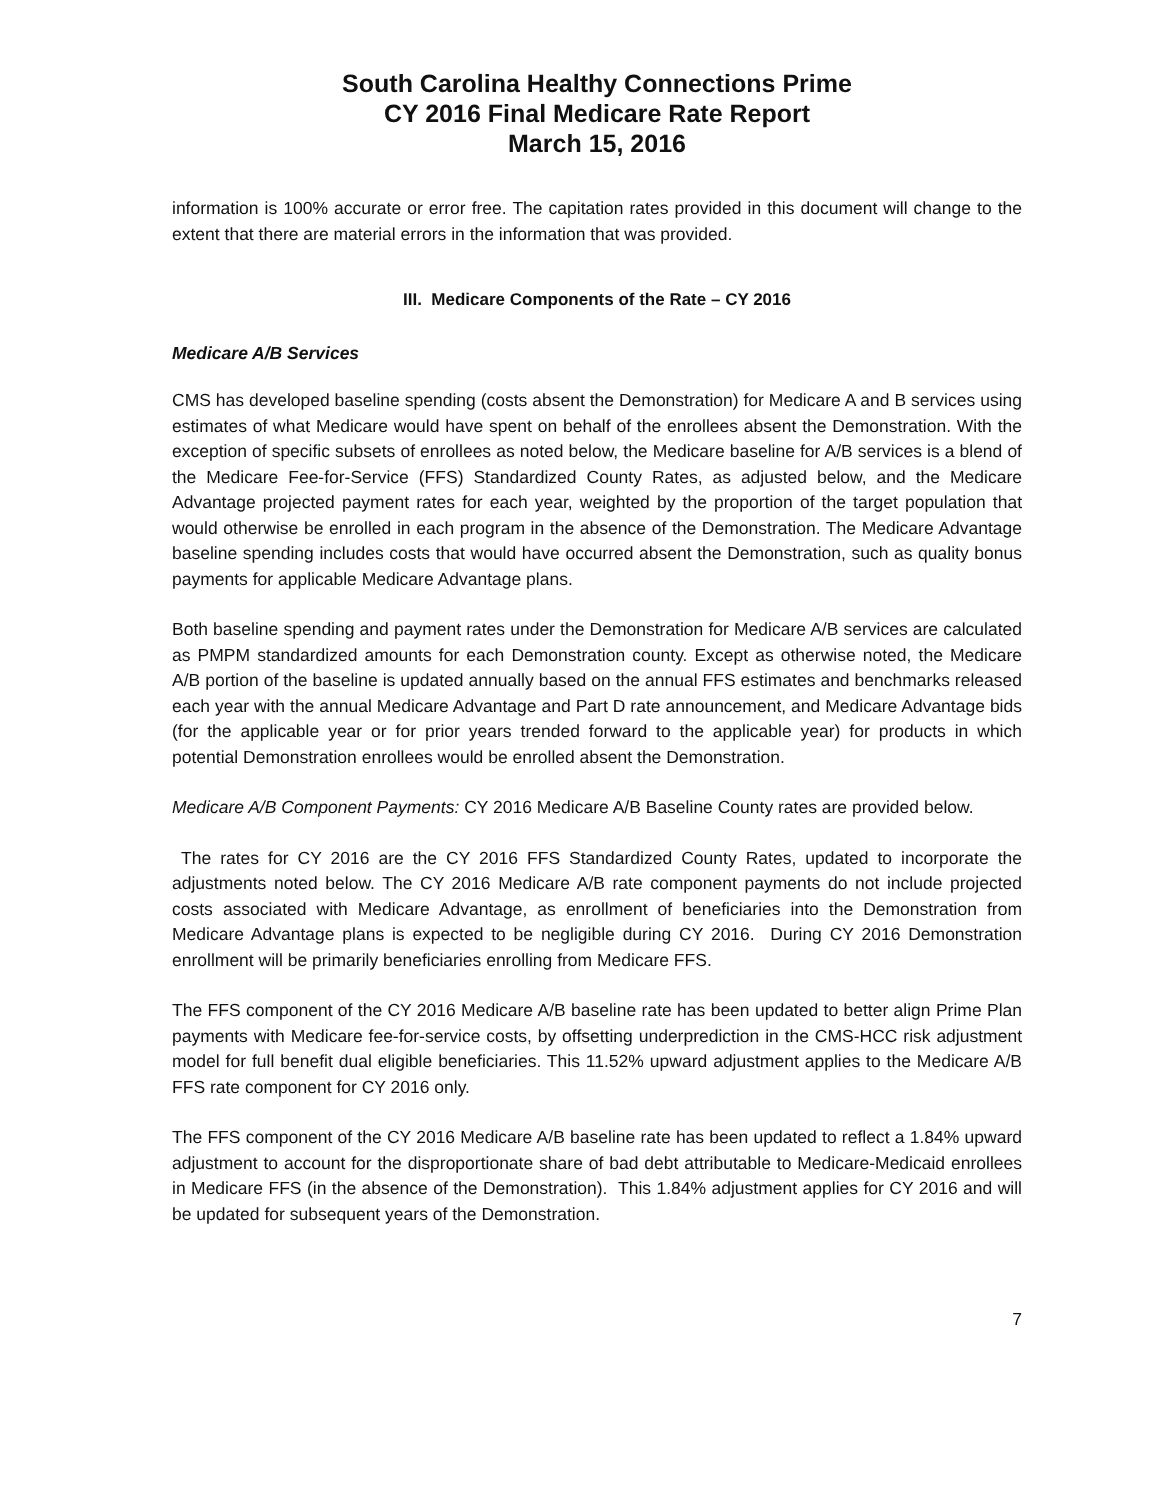South Carolina Healthy Connections Prime
CY 2016 Final Medicare Rate Report
March 15, 2016
information is 100% accurate or error free. The capitation rates provided in this document will change to the extent that there are material errors in the information that was provided.
III. Medicare Components of the Rate – CY 2016
Medicare A/B Services
CMS has developed baseline spending (costs absent the Demonstration) for Medicare A and B services using estimates of what Medicare would have spent on behalf of the enrollees absent the Demonstration. With the exception of specific subsets of enrollees as noted below, the Medicare baseline for A/B services is a blend of the Medicare Fee-for-Service (FFS) Standardized County Rates, as adjusted below, and the Medicare Advantage projected payment rates for each year, weighted by the proportion of the target population that would otherwise be enrolled in each program in the absence of the Demonstration. The Medicare Advantage baseline spending includes costs that would have occurred absent the Demonstration, such as quality bonus payments for applicable Medicare Advantage plans.
Both baseline spending and payment rates under the Demonstration for Medicare A/B services are calculated as PMPM standardized amounts for each Demonstration county. Except as otherwise noted, the Medicare A/B portion of the baseline is updated annually based on the annual FFS estimates and benchmarks released each year with the annual Medicare Advantage and Part D rate announcement, and Medicare Advantage bids (for the applicable year or for prior years trended forward to the applicable year) for products in which potential Demonstration enrollees would be enrolled absent the Demonstration.
Medicare A/B Component Payments: CY 2016 Medicare A/B Baseline County rates are provided below.
The rates for CY 2016 are the CY 2016 FFS Standardized County Rates, updated to incorporate the adjustments noted below. The CY 2016 Medicare A/B rate component payments do not include projected costs associated with Medicare Advantage, as enrollment of beneficiaries into the Demonstration from Medicare Advantage plans is expected to be negligible during CY 2016. During CY 2016 Demonstration enrollment will be primarily beneficiaries enrolling from Medicare FFS.
The FFS component of the CY 2016 Medicare A/B baseline rate has been updated to better align Prime Plan payments with Medicare fee-for-service costs, by offsetting underprediction in the CMS-HCC risk adjustment model for full benefit dual eligible beneficiaries. This 11.52% upward adjustment applies to the Medicare A/B FFS rate component for CY 2016 only.
The FFS component of the CY 2016 Medicare A/B baseline rate has been updated to reflect a 1.84% upward adjustment to account for the disproportionate share of bad debt attributable to Medicare-Medicaid enrollees in Medicare FFS (in the absence of the Demonstration). This 1.84% adjustment applies for CY 2016 and will be updated for subsequent years of the Demonstration.
7